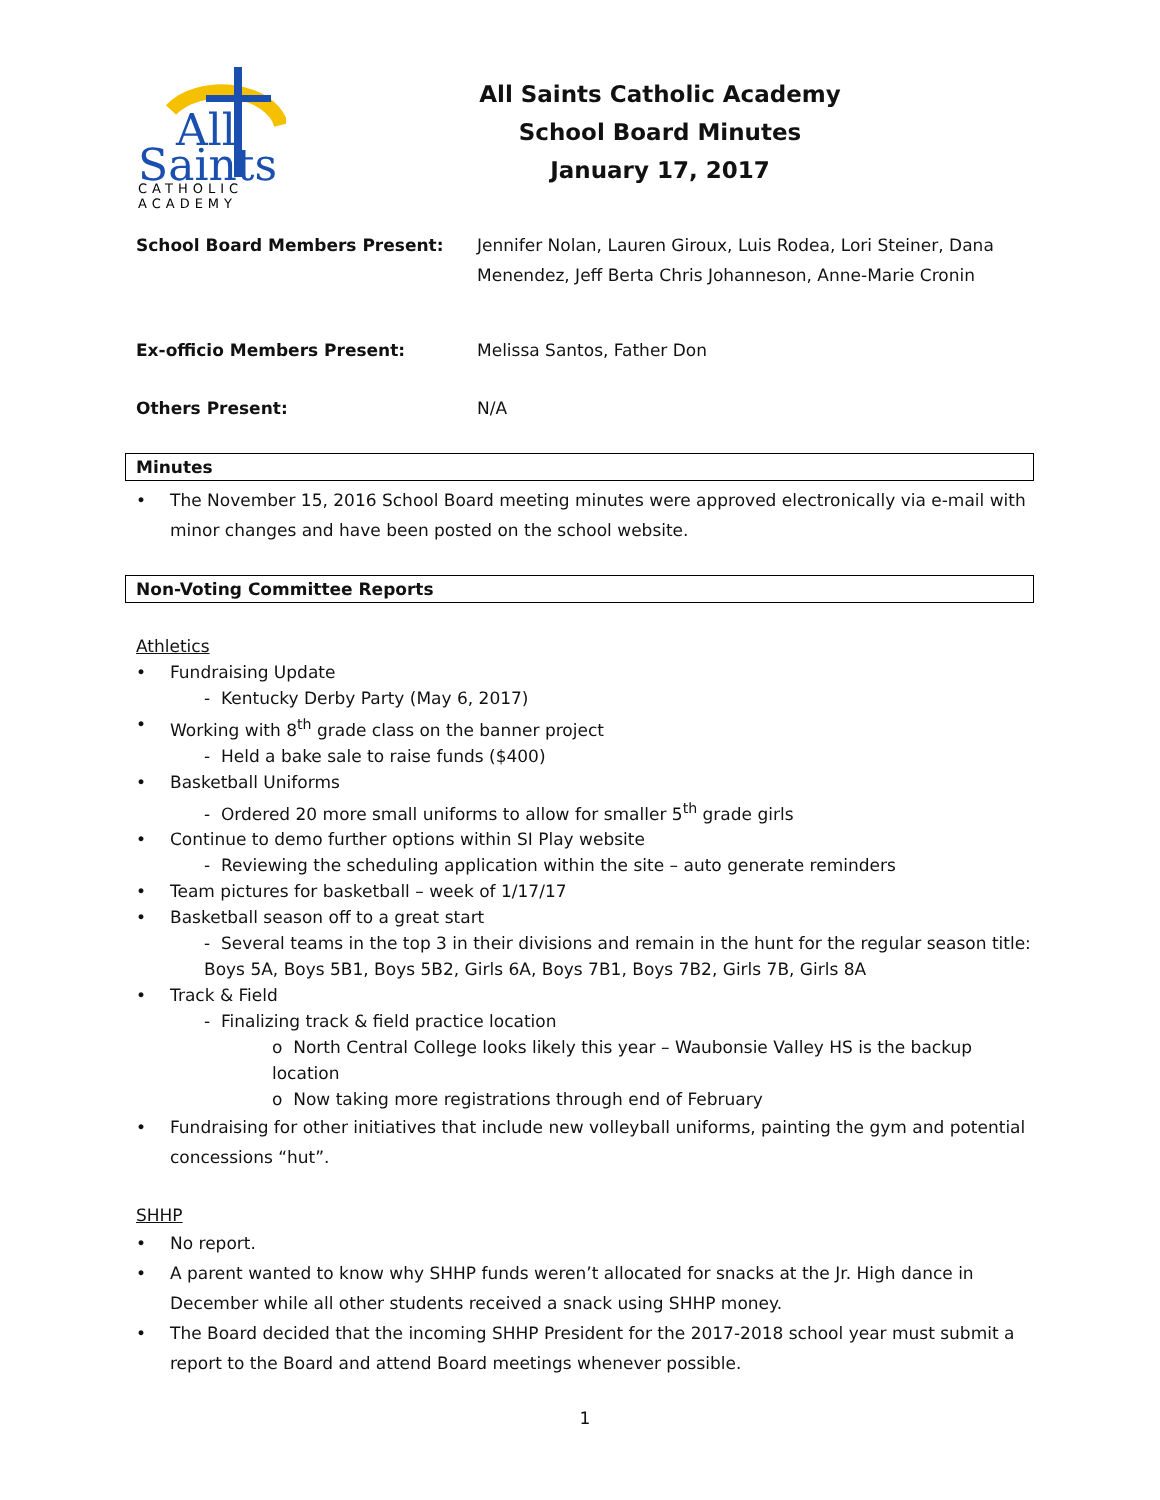All
Saints
CATHOLIC
ACADEMY
All Saints Catholic Academy
School Board Minutes
January 17, 2017
School Board Members Present: Jennifer Nolan, Lauren Giroux, Luis Rodea, Lori Steiner, Dana Menendez, Jeff Berta Chris Johanneson, Anne-Marie Cronin
Ex-officio Members Present: Melissa Santos, Father Don
Others Present: N/A
Minutes
The November 15, 2016 School Board meeting minutes were approved electronically via e-mail with minor changes and have been posted on the school website.
Non-Voting Committee Reports
Athletics
Fundraising Update
- Kentucky Derby Party (May 6, 2017)
Working with 8<sup>th</sup> grade class on the banner project
- Held a bake sale to raise funds ($400)
Basketball Uniforms
- Ordered 20 more small uniforms to allow for smaller 5<sup>th</sup> grade girls
Continue to demo further options within SI Play website
- Reviewing the scheduling application within the site – auto generate reminders
Team pictures for basketball – week of 1/17/17
Basketball season off to a great start
- Several teams in the top 3 in their divisions and remain in the hunt for the regular season title: Boys 5A, Boys 5B1, Boys 5B2, Girls 6A, Boys 7B1, Boys 7B2, Girls 7B, Girls 8A
Track & Field
- Finalizing track & field practice location
o North Central College looks likely this year – Waubonsie Valley HS is the backup location
o Now taking more registrations through end of February
Fundraising for other initiatives that include new volleyball uniforms, painting the gym and potential concessions “hut”.
SHHP
No report.
A parent wanted to know why SHHP funds weren’t allocated for snacks at the Jr. High dance in December while all other students received a snack using SHHP money.
The Board decided that the incoming SHHP President for the 2017-2018 school year must submit a report to the Board and attend Board meetings whenever possible.
1